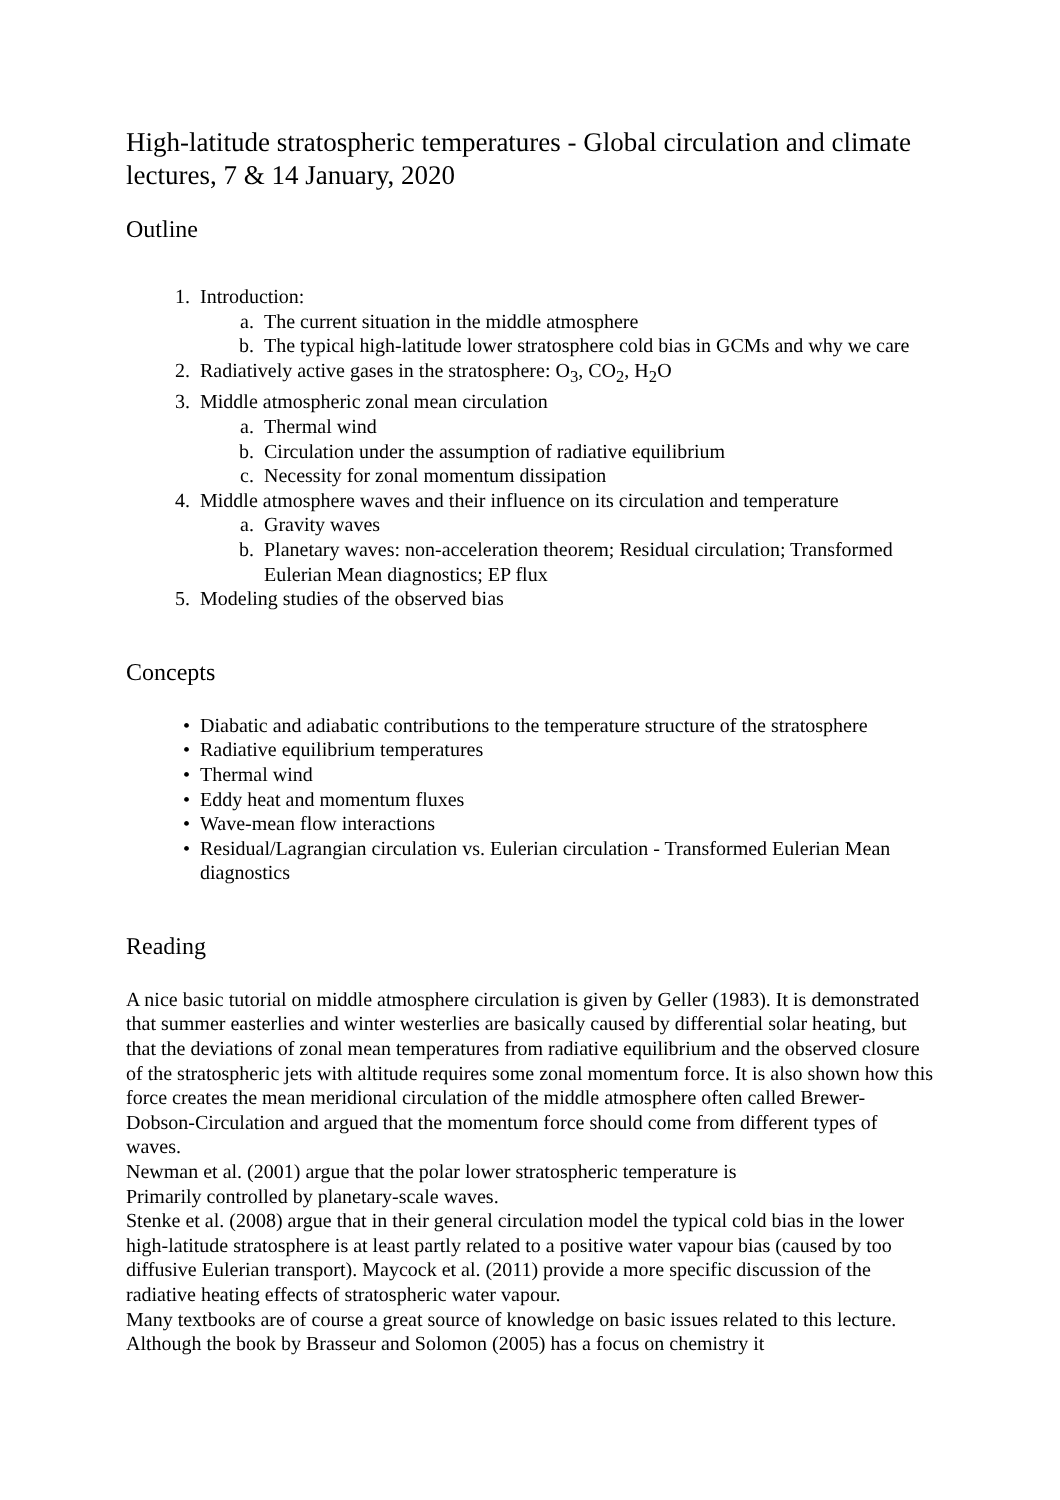High-latitude stratospheric temperatures - Global circulation and climate lectures, 7 & 14 January, 2020
Outline
1. Introduction:
a. The current situation in the middle atmosphere
b. The typical high-latitude lower stratosphere cold bias in GCMs and why we care
2. Radiatively active gases in the stratosphere: O<sub>3</sub>, CO<sub>2</sub>, H<sub>2</sub>O
3. Middle atmospheric zonal mean circulation
a. Thermal wind
b. Circulation under the assumption of radiative equilibrium
c. Necessity for zonal momentum dissipation
4. Middle atmosphere waves and their influence on its circulation and temperature
a. Gravity waves
b. Planetary waves: non-acceleration theorem; Residual circulation; Transformed Eulerian Mean diagnostics; EP flux
5. Modeling studies of the observed bias
Concepts
• Diabatic and adiabatic contributions to the temperature structure of the stratosphere
• Radiative equilibrium temperatures
• Thermal wind
• Eddy heat and momentum fluxes
• Wave-mean flow interactions
• Residual/Lagrangian circulation vs. Eulerian circulation - Transformed Eulerian Mean diagnostics
Reading
A nice basic tutorial on middle atmosphere circulation is given by Geller (1983). It is demonstrated that summer easterlies and winter westerlies are basically caused by differential solar heating, but that the deviations of zonal mean temperatures from radiative equilibrium and the observed closure of the stratospheric jets with altitude requires some zonal momentum force. It is also shown how this force creates the mean meridional circulation of the middle atmosphere often called Brewer-Dobson-Circulation and argued that the momentum force should come from different types of waves.
Newman et al. (2001) argue that the polar lower stratospheric temperature is
Primarily controlled by planetary-scale waves.
Stenke et al. (2008) argue that in their general circulation model the typical cold bias in the lower high-latitude stratosphere is at least partly related to a positive water vapour bias (caused by too diffusive Eulerian transport). Maycock et al. (2011) provide a more specific discussion of the radiative heating effects of stratospheric water vapour.
Many textbooks are of course a great source of knowledge on basic issues related to this lecture. Although the book by Brasseur and Solomon (2005) has a focus on chemistry it